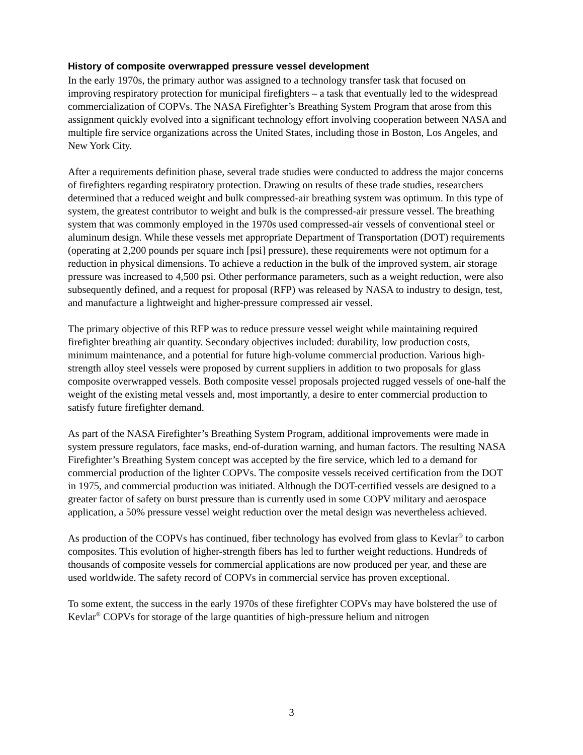History of composite overwrapped pressure vessel development
In the early 1970s, the primary author was assigned to a technology transfer task that focused on improving respiratory protection for municipal firefighters – a task that eventually led to the widespread commercialization of COPVs. The NASA Firefighter’s Breathing System Program that arose from this assignment quickly evolved into a significant technology effort involving cooperation between NASA and multiple fire service organizations across the United States, including those in Boston, Los Angeles, and New York City.
After a requirements definition phase, several trade studies were conducted to address the major concerns of firefighters regarding respiratory protection. Drawing on results of these trade studies, researchers determined that a reduced weight and bulk compressed-air breathing system was optimum. In this type of system, the greatest contributor to weight and bulk is the compressed-air pressure vessel. The breathing system that was commonly employed in the 1970s used compressed-air vessels of conventional steel or aluminum design. While these vessels met appropriate Department of Transportation (DOT) requirements (operating at 2,200 pounds per square inch [psi] pressure), these requirements were not optimum for a reduction in physical dimensions. To achieve a reduction in the bulk of the improved system, air storage pressure was increased to 4,500 psi. Other performance parameters, such as a weight reduction, were also subsequently defined, and a request for proposal (RFP) was released by NASA to industry to design, test, and manufacture a lightweight and higher-pressure compressed air vessel.
The primary objective of this RFP was to reduce pressure vessel weight while maintaining required firefighter breathing air quantity. Secondary objectives included: durability, low production costs, minimum maintenance, and a potential for future high-volume commercial production. Various high-strength alloy steel vessels were proposed by current suppliers in addition to two proposals for glass composite overwrapped vessels. Both composite vessel proposals projected rugged vessels of one-half the weight of the existing metal vessels and, most importantly, a desire to enter commercial production to satisfy future firefighter demand.
As part of the NASA Firefighter’s Breathing System Program, additional improvements were made in system pressure regulators, face masks, end-of-duration warning, and human factors. The resulting NASA Firefighter’s Breathing System concept was accepted by the fire service, which led to a demand for commercial production of the lighter COPVs. The composite vessels received certification from the DOT in 1975, and commercial production was initiated. Although the DOT-certified vessels are designed to a greater factor of safety on burst pressure than is currently used in some COPV military and aerospace application, a 50% pressure vessel weight reduction over the metal design was nevertheless achieved.
As production of the COPVs has continued, fiber technology has evolved from glass to Kevlar<sup>®</sup> to carbon composites. This evolution of higher-strength fibers has led to further weight reductions. Hundreds of thousands of composite vessels for commercial applications are now produced per year, and these are used worldwide. The safety record of COPVs in commercial service has proven exceptional.
To some extent, the success in the early 1970s of these firefighter COPVs may have bolstered the use of Kevlar<sup>®</sup> COPVs for storage of the large quantities of high-pressure helium and nitrogen
3